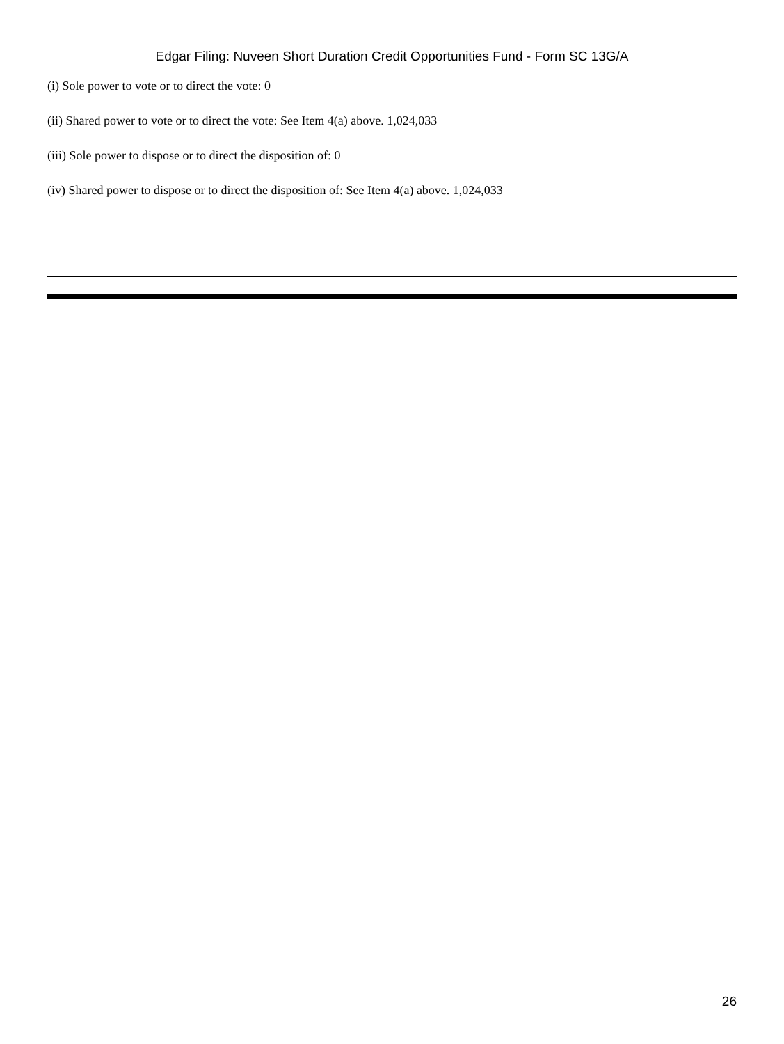Edgar Filing: Nuveen Short Duration Credit Opportunities Fund - Form SC 13G/A
(i) Sole power to vote or to direct the vote: 0
(ii) Shared power to vote or to direct the vote: See Item 4(a) above. 1,024,033
(iii) Sole power to dispose or to direct the disposition of: 0
(iv) Shared power to dispose or to direct the disposition of: See Item 4(a) above. 1,024,033
26